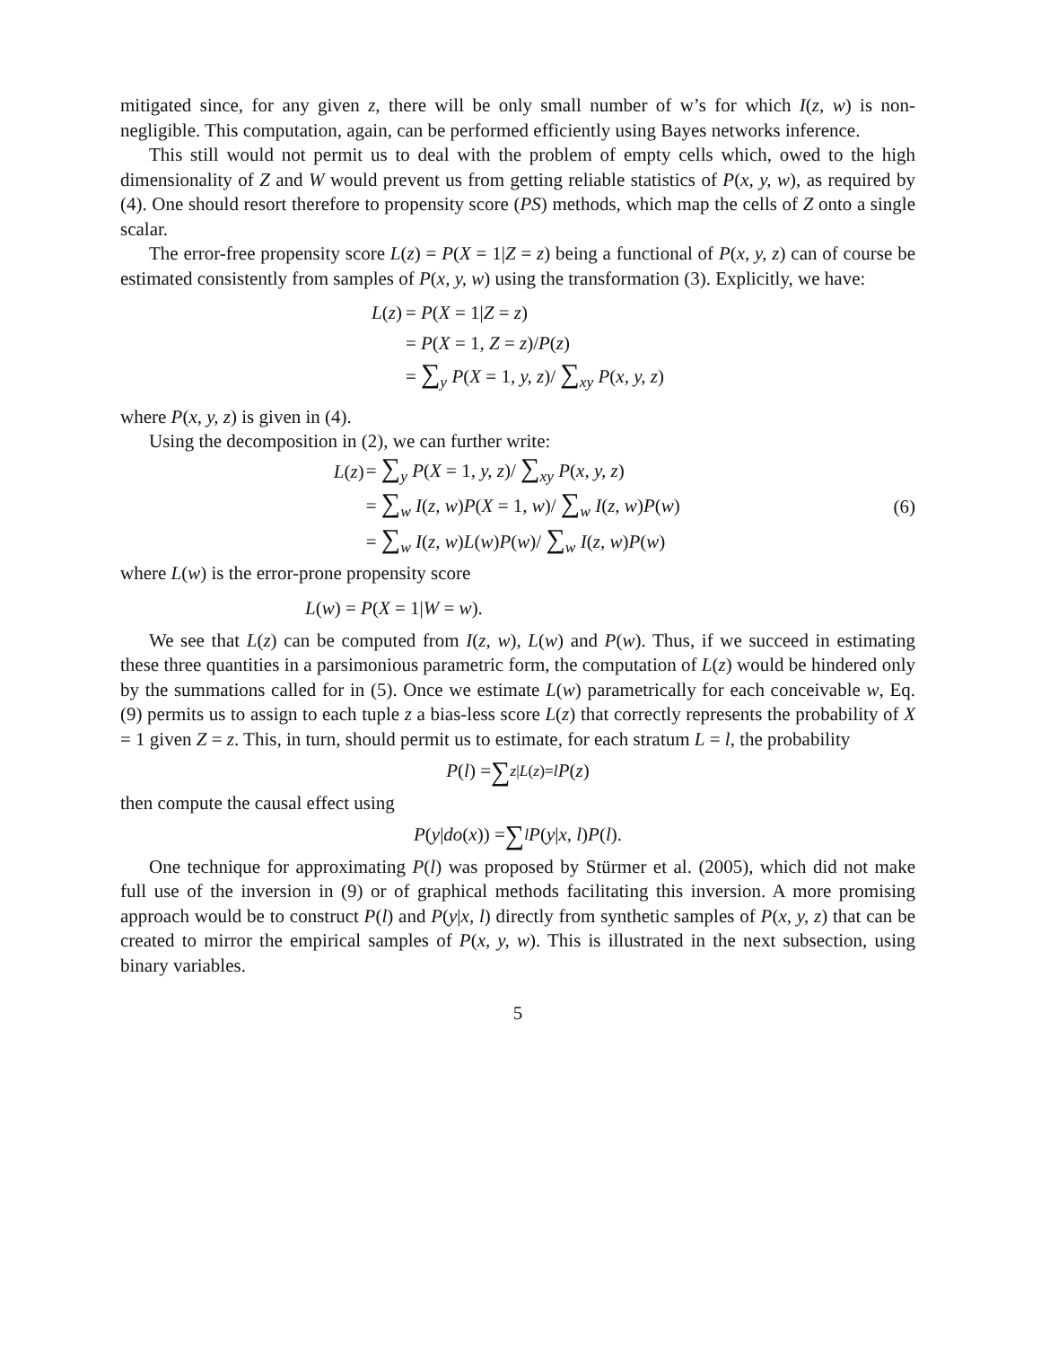mitigated since, for any given z, there will be only small number of w’s for which I(z, w) is non-negligible. This computation, again, can be performed efficiently using Bayes networks inference.
This still would not permit us to deal with the problem of empty cells which, owed to the high dimensionality of Z and W would prevent us from getting reliable statistics of P(x, y, w), as required by (4). One should resort therefore to propensity score (PS) methods, which map the cells of Z onto a single scalar.
The error-free propensity score L(z) = P(X = 1|Z = z) being a functional of P(x, y, z) can of course be estimated consistently from samples of P(x, y, w) using the transformation (3). Explicitly, we have:
| L ( z ) | = P ( X = 1/ Z = z ) |
| | = P ( X = 1 , Z = z )/ P ( z ) |
| | = ∑<sub>y</sub> P ( X = 1 , y, z )/ ∑<sub>xy</sub> P ( x, y, z ) |
where P(x, y, z) is given in (4).
Using the decomposition in (2), we can further write:
| L ( z ) | = ∑<sub>y</sub> P ( X = 1 , y, z )/ ∑<sub>xy</sub> P ( x, y, z ) |
| | = ∑<sub>w</sub> I ( z, w ) P ( X = 1 , w )/ ∑<sub>w</sub> I ( z, w ) P ( w ) |
| | = ∑<sub>w</sub> I ( z, w ) L ( w ) P ( w )/ ∑<sub>w</sub> I ( z, w ) P ( w ) |
(6)
where L(w) is the error-prone propensity score
L(w) = P(X = 1|W = w).
We see that L(z) can be computed from I(z, w), L(w) and P(w). Thus, if we succeed in estimating these three quantities in a parsimonious parametric form, the computation of L(z) would be hindered only by the summations called for in (5). Once we estimate L(w) parametrically for each conceivable w, Eq. (9) permits us to assign to each tuple z a bias-less score L(z) that correctly represents the probability of X = 1 given Z = z. This, in turn, should permit us to estimate, for each stratum L = l, the probability
P (l) = ∑<sub>z|L(z)=l</sub> P (z)
then compute the causal effect using
P (y | do (x)) = ∑<sub>l</sub> P (y | x, l) P (l).
One technique for approximating P(l) was proposed by Stürmer et al. (2005), which did not make full use of the inversion in (9) or of graphical methods facilitating this inversion. A more promising approach would be to construct P(l) and P(y|x, l) directly from synthetic samples of P(x, y, z) that can be created to mirror the empirical samples of P(x, y, w). This is illustrated in the next subsection, using binary variables.
5